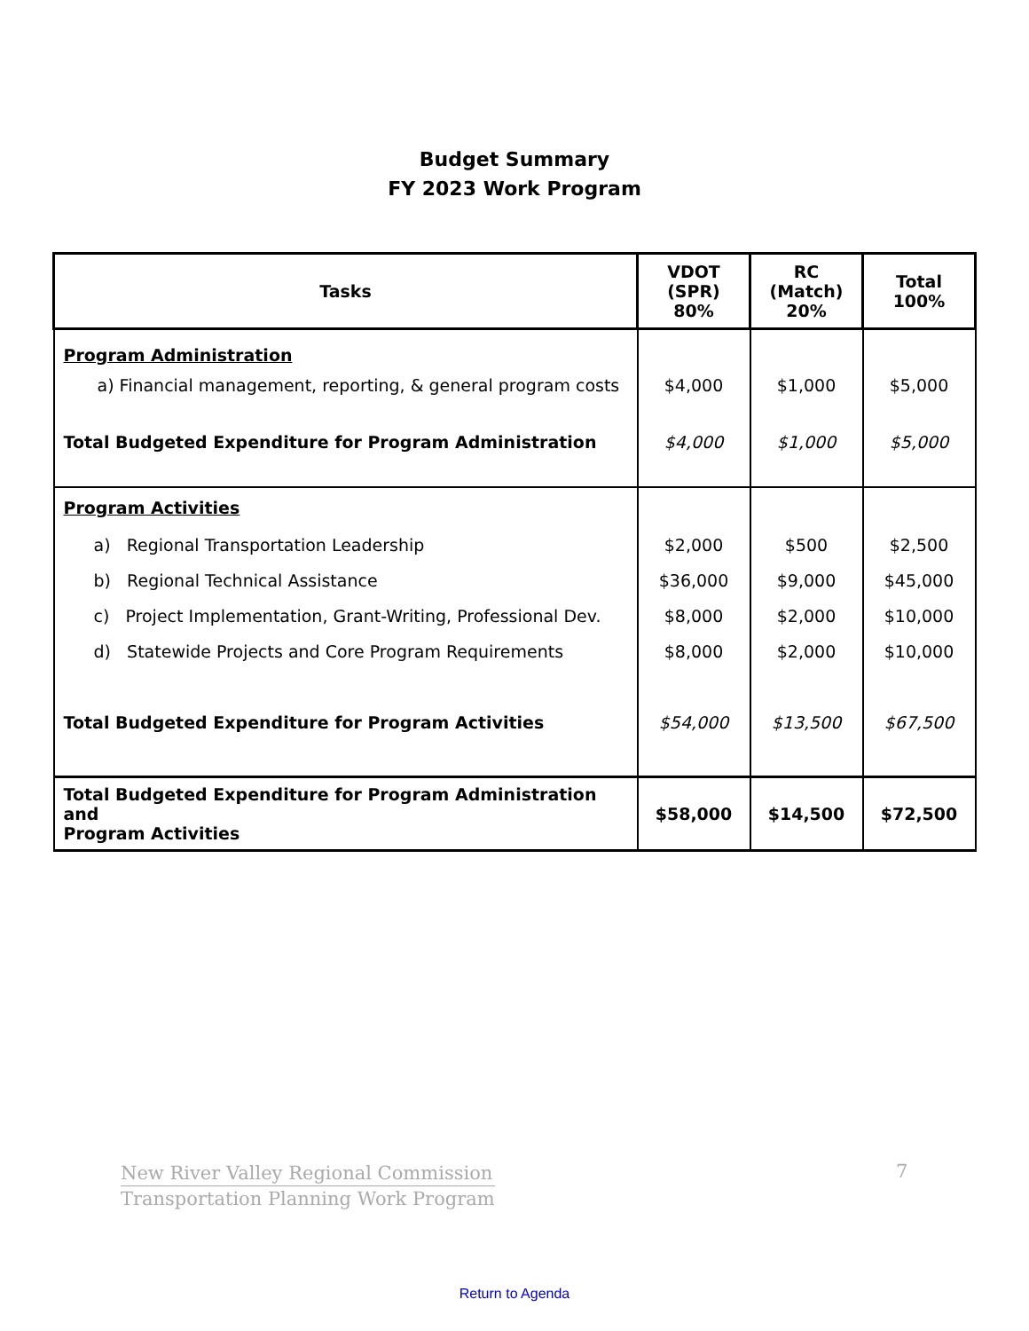Budget Summary
FY 2023 Work Program
| Tasks | VDOT (SPR) 80% | RC (Match) 20% | Total 100% |
| --- | --- | --- | --- |
| Program Administration | | | |
| a) Financial management, reporting, & general program costs | $4,000 | $1,000 | $5,000 |
| Total Budgeted Expenditure for Program Administration | $4,000 | $1,000 | $5,000 |
| Program Activities | | | |
| a) Regional Transportation Leadership | $2,000 | $500 | $2,500 |
| b) Regional Technical Assistance | $36,000 | $9,000 | $45,000 |
| c) Project Implementation, Grant-Writing, Professional Dev. | $8,000 | $2,000 | $10,000 |
| d) Statewide Projects and Core Program Requirements | $8,000 | $2,000 | $10,000 |
| Total Budgeted Expenditure for Program Activities | $54,000 | $13,500 | $67,500 |
| Total Budgeted Expenditure for Program Administration and Program Activities | $58,000 | $14,500 | $72,500 |
New River Valley Regional Commission
Transportation Planning Work Program
7
Return to Agenda